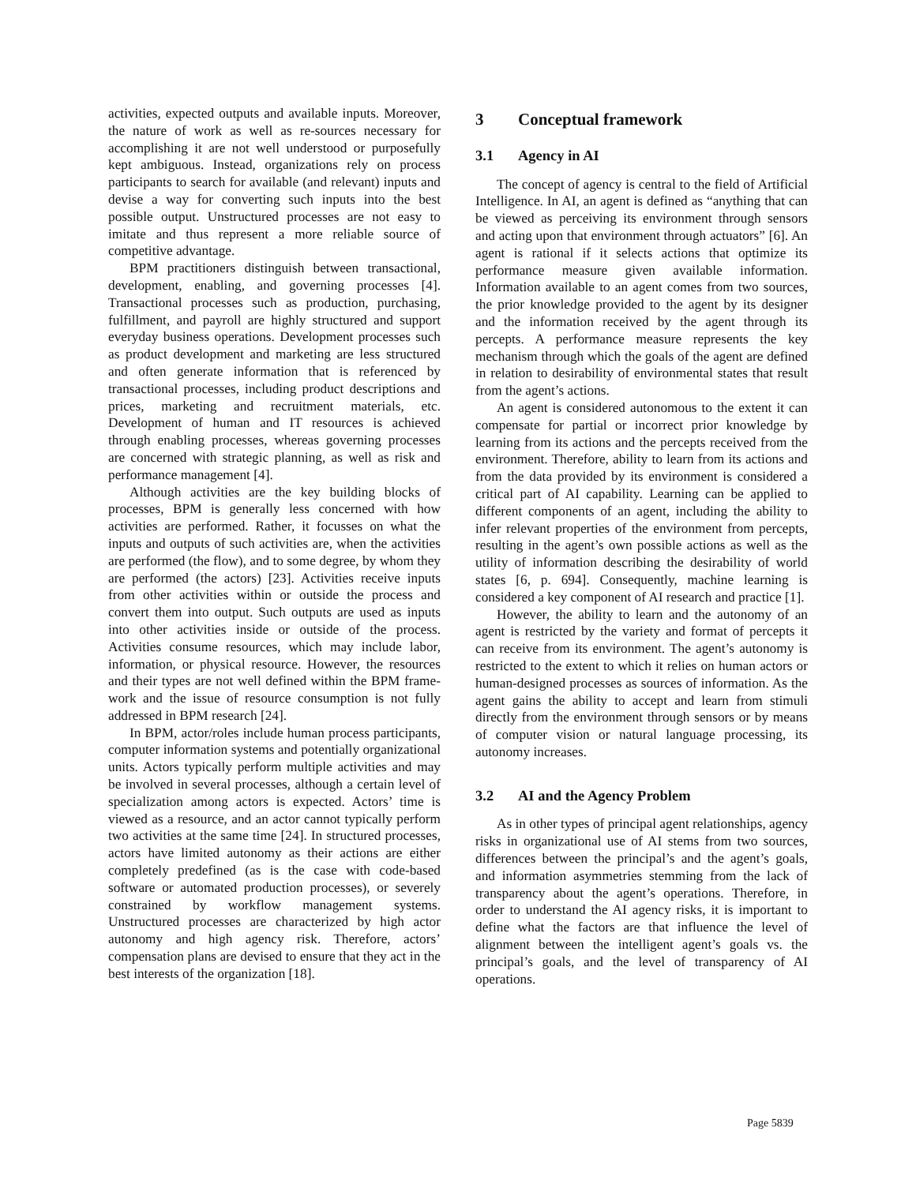activities, expected outputs and available inputs. Moreover, the nature of work as well as re-sources necessary for accomplishing it are not well understood or purposefully kept ambiguous. Instead, organizations rely on process participants to search for available (and relevant) inputs and devise a way for converting such inputs into the best possible output. Unstructured processes are not easy to imitate and thus represent a more reliable source of competitive advantage.
BPM practitioners distinguish between transactional, development, enabling, and governing processes [4]. Transactional processes such as production, purchasing, fulfillment, and payroll are highly structured and support everyday business operations. Development processes such as product development and marketing are less structured and often generate information that is referenced by transactional processes, including product descriptions and prices, marketing and recruitment materials, etc. Development of human and IT resources is achieved through enabling processes, whereas governing processes are concerned with strategic planning, as well as risk and performance management [4].
Although activities are the key building blocks of processes, BPM is generally less concerned with how activities are performed. Rather, it focusses on what the inputs and outputs of such activities are, when the activities are performed (the flow), and to some degree, by whom they are performed (the actors) [23]. Activities receive inputs from other activities within or outside the process and convert them into output. Such outputs are used as inputs into other activities inside or outside of the process. Activities consume resources, which may include labor, information, or physical resource. However, the resources and their types are not well defined within the BPM frame-work and the issue of resource consumption is not fully addressed in BPM research [24].
In BPM, actor/roles include human process participants, computer information systems and potentially organizational units. Actors typically perform multiple activities and may be involved in several processes, although a certain level of specialization among actors is expected. Actors’ time is viewed as a resource, and an actor cannot typically perform two activities at the same time [24]. In structured processes, actors have limited autonomy as their actions are either completely predefined (as is the case with code-based software or automated production processes), or severely constrained by workflow management systems. Unstructured processes are characterized by high actor autonomy and high agency risk. Therefore, actors’ compensation plans are devised to ensure that they act in the best interests of the organization [18].
3 Conceptual framework
3.1 Agency in AI
The concept of agency is central to the field of Artificial Intelligence. In AI, an agent is defined as “anything that can be viewed as perceiving its environment through sensors and acting upon that environment through actuators” [6]. An agent is rational if it selects actions that optimize its performance measure given available information. Information available to an agent comes from two sources, the prior knowledge provided to the agent by its designer and the information received by the agent through its percepts. A performance measure represents the key mechanism through which the goals of the agent are defined in relation to desirability of environmental states that result from the agent’s actions.
An agent is considered autonomous to the extent it can compensate for partial or incorrect prior knowledge by learning from its actions and the percepts received from the environment. Therefore, ability to learn from its actions and from the data provided by its environment is considered a critical part of AI capability. Learning can be applied to different components of an agent, including the ability to infer relevant properties of the environment from percepts, resulting in the agent’s own possible actions as well as the utility of information describing the desirability of world states [6, p. 694]. Consequently, machine learning is considered a key component of AI research and practice [1].
However, the ability to learn and the autonomy of an agent is restricted by the variety and format of percepts it can receive from its environment. The agent’s autonomy is restricted to the extent to which it relies on human actors or human-designed processes as sources of information. As the agent gains the ability to accept and learn from stimuli directly from the environment through sensors or by means of computer vision or natural language processing, its autonomy increases.
3.2 AI and the Agency Problem
As in other types of principal agent relationships, agency risks in organizational use of AI stems from two sources, differences between the principal’s and the agent’s goals, and information asymmetries stemming from the lack of transparency about the agent’s operations. Therefore, in order to understand the AI agency risks, it is important to define what the factors are that influence the level of alignment between the intelligent agent’s goals vs. the principal’s goals, and the level of transparency of AI operations.
Page 5839